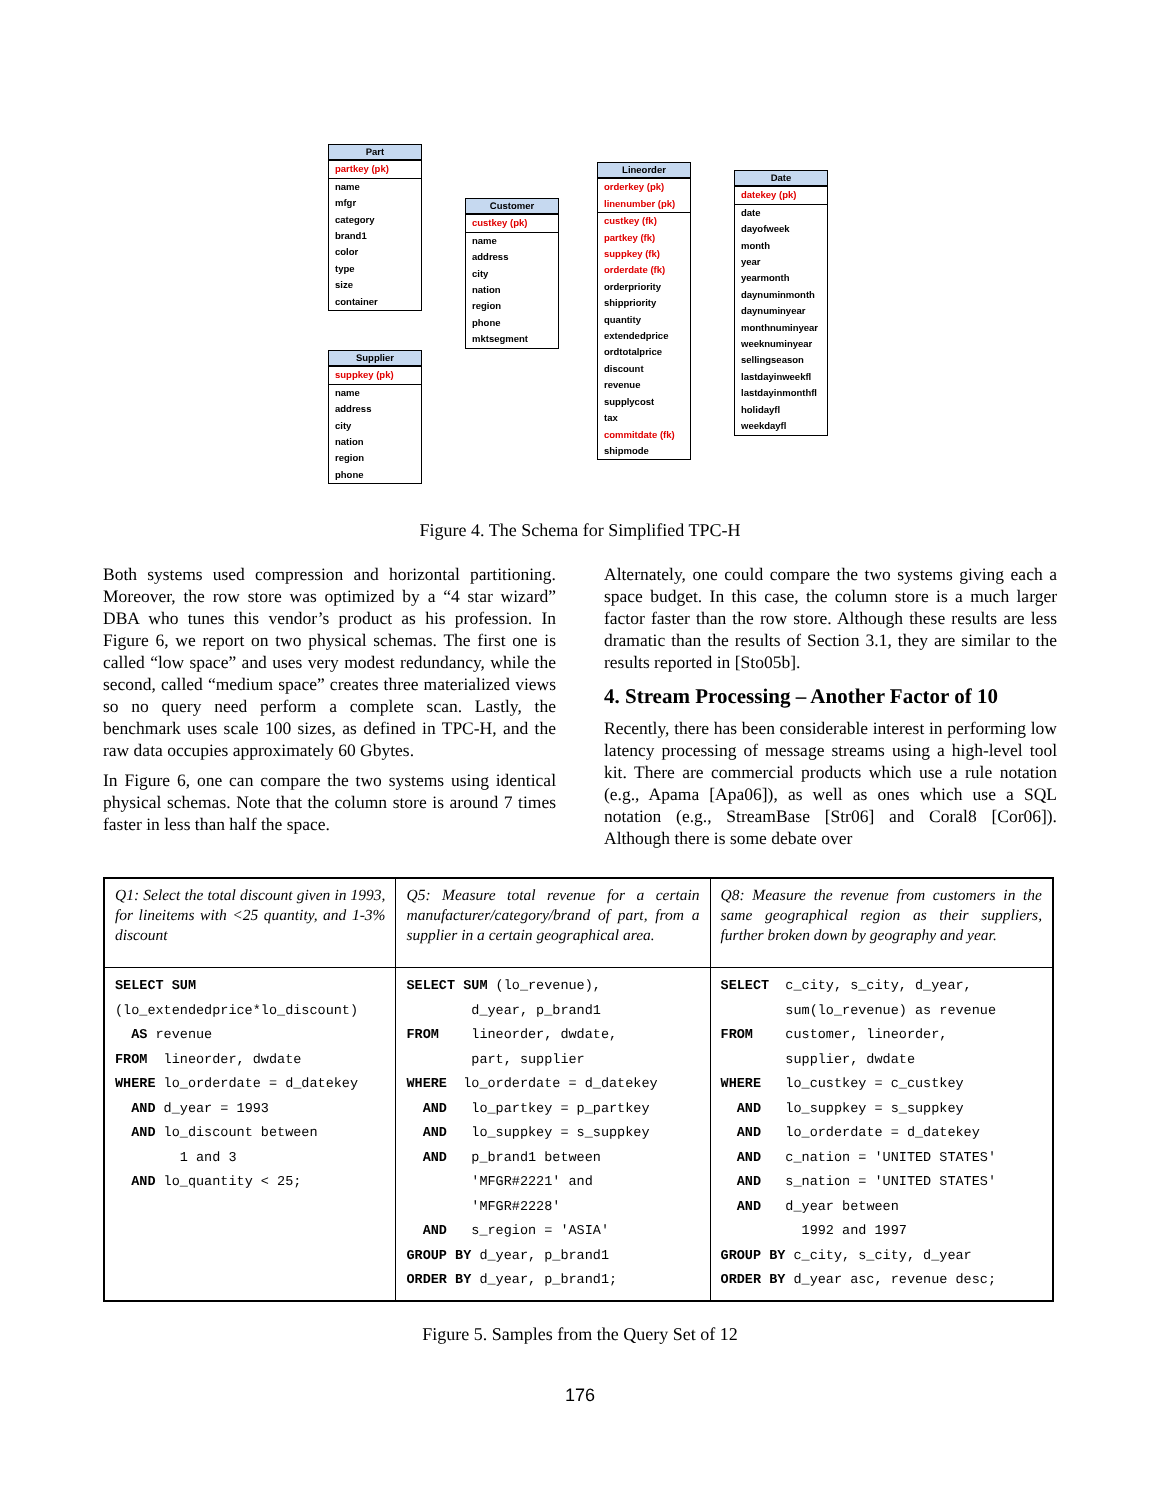Part
partkey (pk)
name
mfgr
category
brand1
color
type
size
container
Customer
custkey (pk)
name
address
city
nation
region
phone
mktsegment
Supplier
suppkey (pk)
name
address
city
nation
region
phone
Lineorder
orderkey (pk)
linenumber (pk)
custkey (fk)
partkey (fk)
suppkey (fk)
orderdate (fk)
orderpriority
shippriority
quantity
extendedprice
ordtotalprice
discount
revenue
supplycost
tax
commitdate (fk)
shipmode
Date
datekey (pk)
date
dayofweek
month
year
yearmonth
daynuminmonth
daynuminyear
monthnuminyear
weeknuminyear
sellingseason
lastdayinweekfl
lastdayinmonthfl
holidayfl
weekdayfl
Figure 4. The Schema for Simplified TPC-H
Both systems used compression and horizontal partitioning. Moreover, the row store was optimized by a “4 star wizard” DBA who tunes this vendor’s product as his profession. In Figure 6, we report on two physical schemas. The first one is called “low space” and uses very modest redundancy, while the second, called “medium space” creates three materialized views so no query need perform a complete scan. Lastly, the benchmark uses scale 100 sizes, as defined in TPC-H, and the raw data occupies approximately 60 Gbytes.
In Figure 6, one can compare the two systems using identical physical schemas. Note that the column store is around 7 times faster in less than half the space.
Alternately, one could compare the two systems giving each a space budget. In this case, the column store is a much larger factor faster than the row store. Although these results are less dramatic than the results of Section 3.1, they are similar to the results reported in [Sto05b].
4. Stream Processing – Another Factor of 10
Recently, there has been considerable interest in performing low latency processing of message streams using a high-level tool kit. There are commercial products which use a rule notation (e.g., Apama [Apa06]), as well as ones which use a SQL notation (e.g., StreamBase [Str06] and Coral8 [Cor06]). Although there is some debate over
| Q1: Select the total discount given in 1993, for lineitems with <25 quantity, and 1-3% discount | Q5: Measure total revenue for a certain manufacturer/category/brand of part, from a supplier in a certain geographical area. | Q8: Measure the revenue from customers in the same geographical region as their suppliers, further broken down by geography and year. |
| SELECT SUM (lo_extendedprice*lo_discount) AS revenue FROM lineorder, dwdate WHERE lo_orderdate = d_datekey AND d_year = 1993 AND lo_discount between 1 and 3 AND lo_quantity < 25; | SELECT SUM (lo_revenue), d_year, p_brand1 FROM lineorder, dwdate, part, supplier WHERE lo_orderdate = d_datekey AND lo_partkey = p_partkey AND lo_suppkey = s_suppkey AND p_brand1 between 'MFGR#2221' and 'MFGR#2228' AND s_region = 'ASIA' GROUP BY d_year, p_brand1 ORDER BY d_year, p_brand1; | SELECT c_city, s_city, d_year, sum(lo_revenue) as revenue FROM customer, lineorder, supplier, dwdate WHERE lo_custkey = c_custkey AND lo_suppkey = s_suppkey AND lo_orderdate = d_datekey AND c_nation = 'UNITED STATES' AND s_nation = 'UNITED STATES' AND d_year between 1992 and 1997 GROUP BY c_city, s_city, d_year ORDER BY d_year asc, revenue desc; |
Figure 5. Samples from the Query Set of 12
176